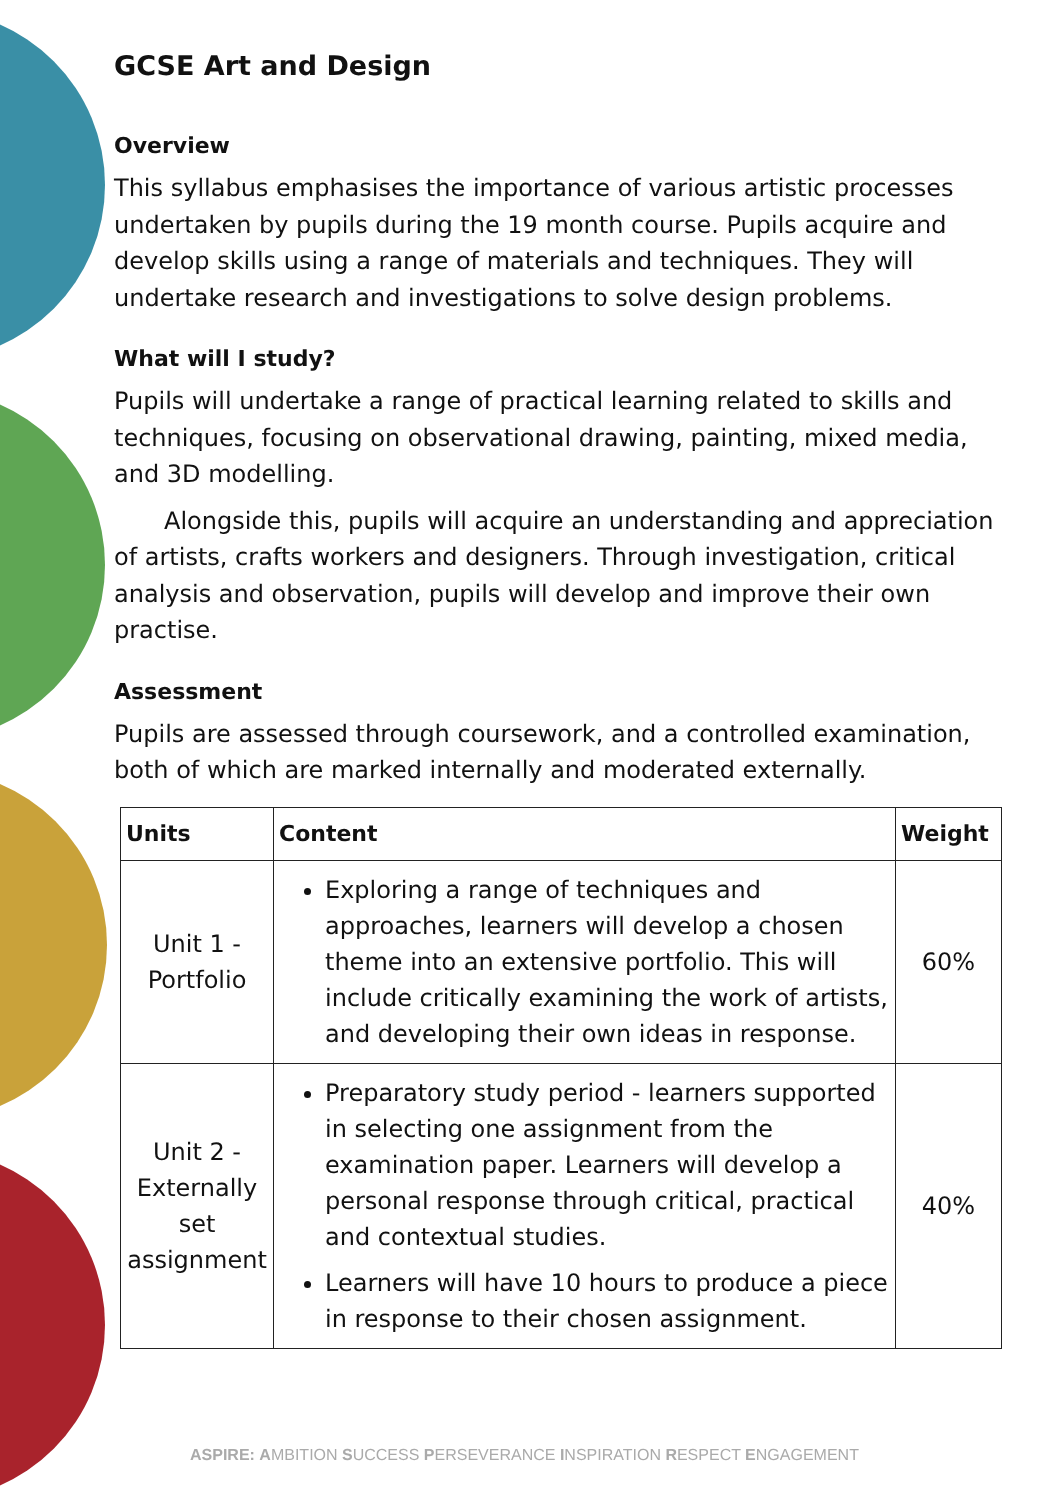GCSE Art and Design
Overview
This syllabus emphasises the importance of various artistic processes undertaken by pupils during the 19 month course. Pupils acquire and develop skills using a range of materials and techniques. They will undertake research and investigations to solve design problems.
What will I study?
Pupils will undertake a range of practical learning related to skills and techniques, focusing on observational drawing, painting, mixed media, and 3D modelling.
Alongside this, pupils will acquire an understanding and appreciation of artists, crafts workers and designers. Through investigation, critical analysis and observation, pupils will develop and improve their own practise.
Assessment
Pupils are assessed through coursework, and a controlled examination, both of which are marked internally and moderated externally.
| Units | Content | Weight |
| --- | --- | --- |
| Unit 1 - Portfolio | Exploring a range of techniques and approaches, learners will develop a chosen theme into an extensive portfolio. This will include critically examining the work of artists, and developing their own ideas in response. | 60% |
| Unit 2 - Externally set assignment | Preparatory study period - learners supported in selecting one assignment from the examination paper. Learners will develop a personal response through critical, practical and contextual studies. Learners will have 10 hours to produce a piece in response to their chosen assignment. | 40% |
ASPIRE: AMBITION SUCCESS PERSEVERANCE INSPIRATION RESPECT ENGAGEMENT